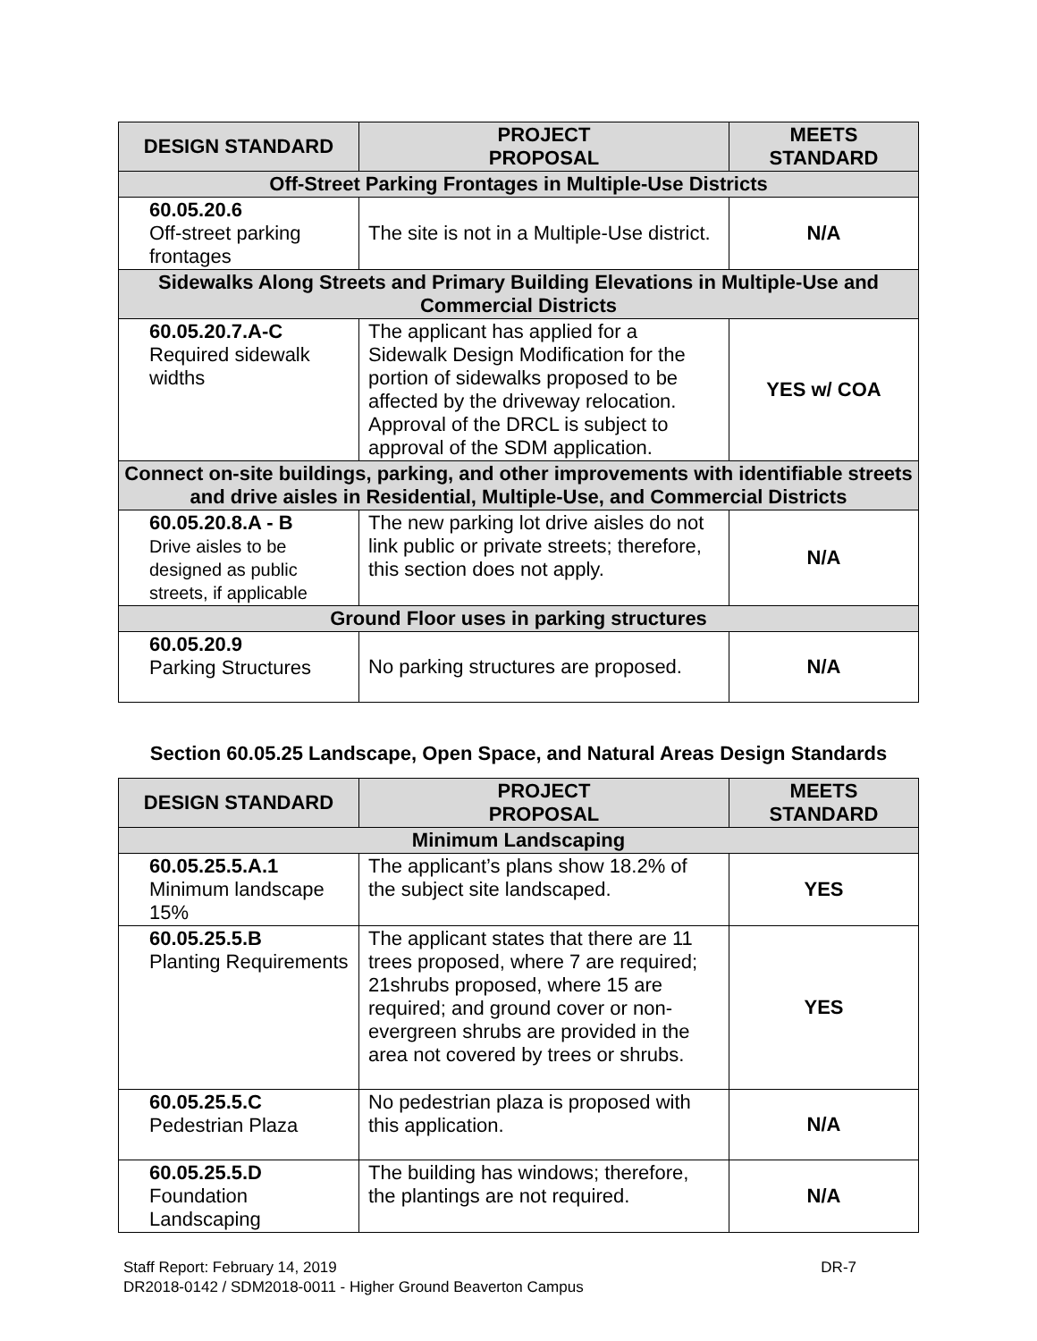| DESIGN STANDARD | PROJECT PROPOSAL | MEETS STANDARD |
| --- | --- | --- |
| Off-Street Parking Frontages in Multiple-Use Districts | | |
| 60.05.20.6 Off-street parking frontages | The site is not in a Multiple-Use district. | N/A |
| Sidewalks Along Streets and Primary Building Elevations in Multiple-Use and Commercial Districts | | |
| 60.05.20.7.A-C Required sidewalk widths | The applicant has applied for a Sidewalk Design Modification for the portion of sidewalks proposed to be affected by the driveway relocation. Approval of the DRCL is subject to approval of the SDM application. | YES w/ COA |
| Connect on-site buildings, parking, and other improvements with identifiable streets and drive aisles in Residential, Multiple-Use, and Commercial Districts | | |
| 60.05.20.8.A - B Drive aisles to be designed as public streets, if applicable | The new parking lot drive aisles do not link public or private streets; therefore, this section does not apply. | N/A |
| Ground Floor uses in parking structures | | |
| 60.05.20.9 Parking Structures | No parking structures are proposed. | N/A |
Section 60.05.25 Landscape, Open Space, and Natural Areas Design Standards
| DESIGN STANDARD | PROJECT PROPOSAL | MEETS STANDARD |
| --- | --- | --- |
| Minimum Landscaping | | |
| 60.05.25.5.A.1 Minimum landscape 15% | The applicant’s plans show 18.2% of the subject site landscaped. | YES |
| 60.05.25.5.B Planting Requirements | The applicant states that there are 11 trees proposed, where 7 are required; 21shrubs proposed, where 15 are required; and ground cover or non-evergreen shrubs are provided in the area not covered by trees or shrubs. | YES |
| 60.05.25.5.C Pedestrian Plaza | No pedestrian plaza is proposed with this application. | N/A |
| 60.05.25.5.D Foundation Landscaping | The building has windows; therefore, the plantings are not required. | N/A |
Staff Report: February 14, 2019 DR-7
DR2018-0142 / SDM2018-0011 - Higher Ground Beaverton Campus